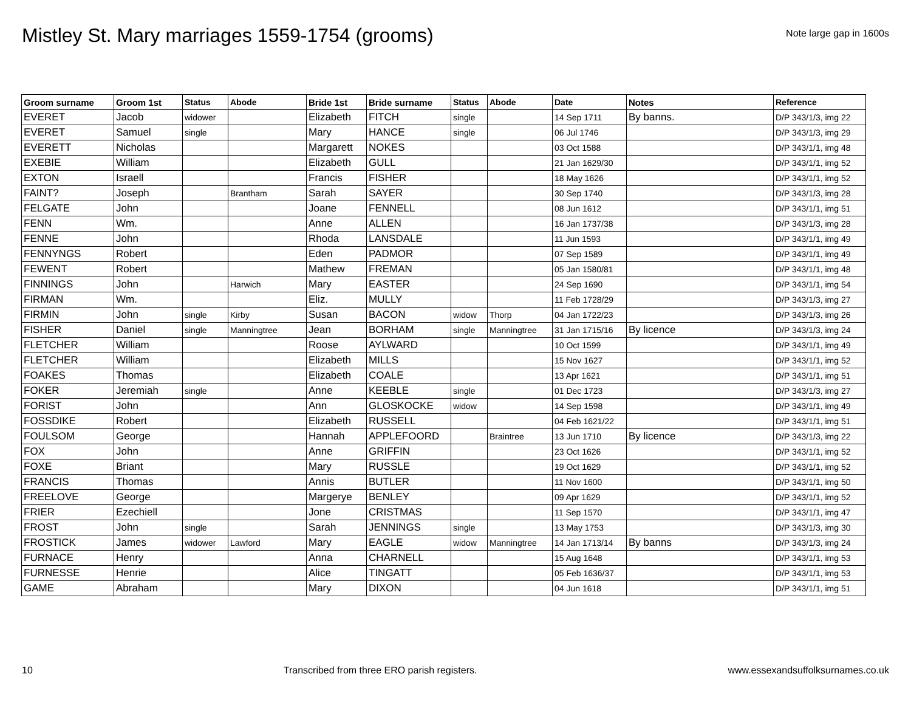Mistley St. Mary marriages 1559-1754 (grooms)
Note large gap in 1600s
| Groom surname | Groom 1st | Status | Abode | Bride 1st | Bride surname | Status | Abode | Date | Notes | Reference |
| --- | --- | --- | --- | --- | --- | --- | --- | --- | --- | --- |
| EVERET | Jacob | widower | | Elizabeth | FITCH | single | | 14 Sep 1711 | By banns. | D/P 343/1/3, img 22 |
| EVERET | Samuel | single | | Mary | HANCE | single | | 06 Jul 1746 | | D/P 343/1/3, img 29 |
| EVERETT | Nicholas | | | Margarett | NOKES | | | 03 Oct 1588 | | D/P 343/1/1, img 48 |
| EXEBIE | William | | | Elizabeth | GULL | | | 21 Jan 1629/30 | | D/P 343/1/1, img 52 |
| EXTON | Israell | | | Francis | FISHER | | | 18 May 1626 | | D/P 343/1/1, img 52 |
| FAINT? | Joseph | | Brantham | Sarah | SAYER | | | 30 Sep 1740 | | D/P 343/1/3, img 28 |
| FELGATE | John | | | Joane | FENNELL | | | 08 Jun 1612 | | D/P 343/1/1, img 51 |
| FENN | Wm. | | | Anne | ALLEN | | | 16 Jan 1737/38 | | D/P 343/1/3, img 28 |
| FENNE | John | | | Rhoda | LANSDALE | | | 11 Jun 1593 | | D/P 343/1/1, img 49 |
| FENNYNGS | Robert | | | Eden | PADMOR | | | 07 Sep 1589 | | D/P 343/1/1, img 49 |
| FEWENT | Robert | | | Mathew | FREMAN | | | 05 Jan 1580/81 | | D/P 343/1/1, img 48 |
| FINNINGS | John | | Harwich | Mary | EASTER | | | 24 Sep 1690 | | D/P 343/1/1, img 54 |
| FIRMAN | Wm. | | | Eliz. | MULLY | | | 11 Feb 1728/29 | | D/P 343/1/3, img 27 |
| FIRMIN | John | single | Kirby | Susan | BACON | widow | Thorp | 04 Jan 1722/23 | | D/P 343/1/3, img 26 |
| FISHER | Daniel | single | Manningtree | Jean | BORHAM | single | Manningtree | 31 Jan 1715/16 | By licence | D/P 343/1/3, img 24 |
| FLETCHER | William | | | Roose | AYLWARD | | | 10 Oct 1599 | | D/P 343/1/1, img 49 |
| FLETCHER | William | | | Elizabeth | MILLS | | | 15 Nov 1627 | | D/P 343/1/1, img 52 |
| FOAKES | Thomas | | | Elizabeth | COALE | | | 13 Apr 1621 | | D/P 343/1/1, img 51 |
| FOKER | Jeremiah | single | | Anne | KEEBLE | single | | 01 Dec 1723 | | D/P 343/1/3, img 27 |
| FORIST | John | | | Ann | GLOSKOCKE | widow | | 14 Sep 1598 | | D/P 343/1/1, img 49 |
| FOSSDIKE | Robert | | | Elizabeth | RUSSELL | | | 04 Feb 1621/22 | | D/P 343/1/1, img 51 |
| FOULSOM | George | | | Hannah | APPLEFOORD | | Braintree | 13 Jun 1710 | By licence | D/P 343/1/3, img 22 |
| FOX | John | | | Anne | GRIFFIN | | | 23 Oct 1626 | | D/P 343/1/1, img 52 |
| FOXE | Briant | | | Mary | RUSSLE | | | 19 Oct 1629 | | D/P 343/1/1, img 52 |
| FRANCIS | Thomas | | | Annis | BUTLER | | | 11 Nov 1600 | | D/P 343/1/1, img 50 |
| FREELOVE | George | | | Margerye | BENLEY | | | 09 Apr 1629 | | D/P 343/1/1, img 52 |
| FRIER | Ezechiell | | | Jone | CRISTMAS | | | 11 Sep 1570 | | D/P 343/1/1, img 47 |
| FROST | John | single | | Sarah | JENNINGS | single | | 13 May 1753 | | D/P 343/1/3, img 30 |
| FROSTICK | James | widower | Lawford | Mary | EAGLE | widow | Manningtree | 14 Jan 1713/14 | By banns | D/P 343/1/3, img 24 |
| FURNACE | Henry | | | Anna | CHARNELL | | | 15 Aug 1648 | | D/P 343/1/1, img 53 |
| FURNESSE | Henrie | | | Alice | TINGATT | | | 05 Feb 1636/37 | | D/P 343/1/1, img 53 |
| GAME | Abraham | | | Mary | DIXON | | | 04 Jun 1618 | | D/P 343/1/1, img 51 |
10 Transcribed from three ERO parish registers. www.essexandsuffolksurnames.co.uk